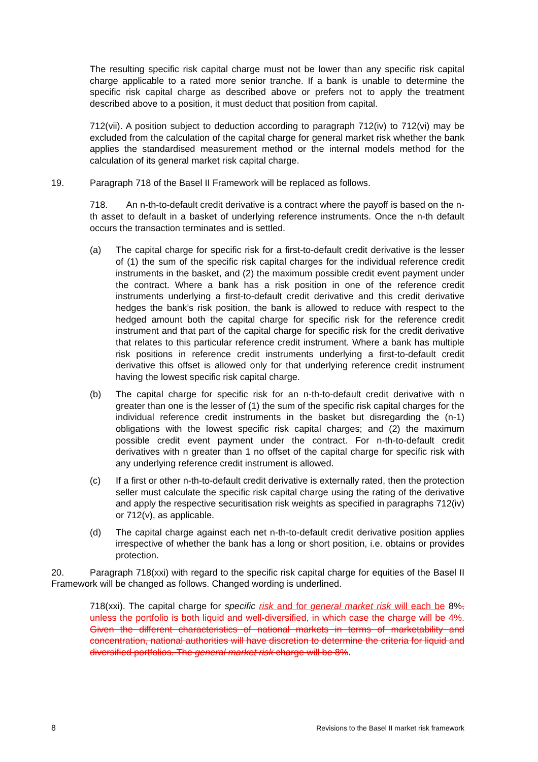The resulting specific risk capital charge must not be lower than any specific risk capital charge applicable to a rated more senior tranche. If a bank is unable to determine the specific risk capital charge as described above or prefers not to apply the treatment described above to a position, it must deduct that position from capital.
712(vii). A position subject to deduction according to paragraph 712(iv) to 712(vi) may be excluded from the calculation of the capital charge for general market risk whether the bank applies the standardised measurement method or the internal models method for the calculation of its general market risk capital charge.
19. Paragraph 718 of the Basel II Framework will be replaced as follows.
718. An n-th-to-default credit derivative is a contract where the payoff is based on the n-th asset to default in a basket of underlying reference instruments. Once the n-th default occurs the transaction terminates and is settled.
(a) The capital charge for specific risk for a first-to-default credit derivative is the lesser of (1) the sum of the specific risk capital charges for the individual reference credit instruments in the basket, and (2) the maximum possible credit event payment under the contract. Where a bank has a risk position in one of the reference credit instruments underlying a first-to-default credit derivative and this credit derivative hedges the bank’s risk position, the bank is allowed to reduce with respect to the hedged amount both the capital charge for specific risk for the reference credit instrument and that part of the capital charge for specific risk for the credit derivative that relates to this particular reference credit instrument. Where a bank has multiple risk positions in reference credit instruments underlying a first-to-default credit derivative this offset is allowed only for that underlying reference credit instrument having the lowest specific risk capital charge.
(b) The capital charge for specific risk for an n-th-to-default credit derivative with n greater than one is the lesser of (1) the sum of the specific risk capital charges for the individual reference credit instruments in the basket but disregarding the (n-1) obligations with the lowest specific risk capital charges; and (2) the maximum possible credit event payment under the contract. For n-th-to-default credit derivatives with n greater than 1 no offset of the capital charge for specific risk with any underlying reference credit instrument is allowed.
(c) If a first or other n-th-to-default credit derivative is externally rated, then the protection seller must calculate the specific risk capital charge using the rating of the derivative and apply the respective securitisation risk weights as specified in paragraphs 712(iv) or 712(v), as applicable.
(d) The capital charge against each net n-th-to-default credit derivative position applies irrespective of whether the bank has a long or short position, i.e. obtains or provides protection.
​ 20. Paragraph 718(xxi) with regard to the specific risk capital charge for equities of the Basel II Framework will be changed as follows. Changed wording is underlined.
718(xxi). The capital charge for specific risk and for general market risk will each be 8%, unless the portfolio is both liquid and well-diversified, in which case the charge will be 4%. Given the different characteristics of national markets in terms of marketability and concentration, national authorities will have discretion to determine the criteria for liquid and diversified portfolios. The general market risk charge will be 8%.
8 Revisions to the Basel II market risk framework